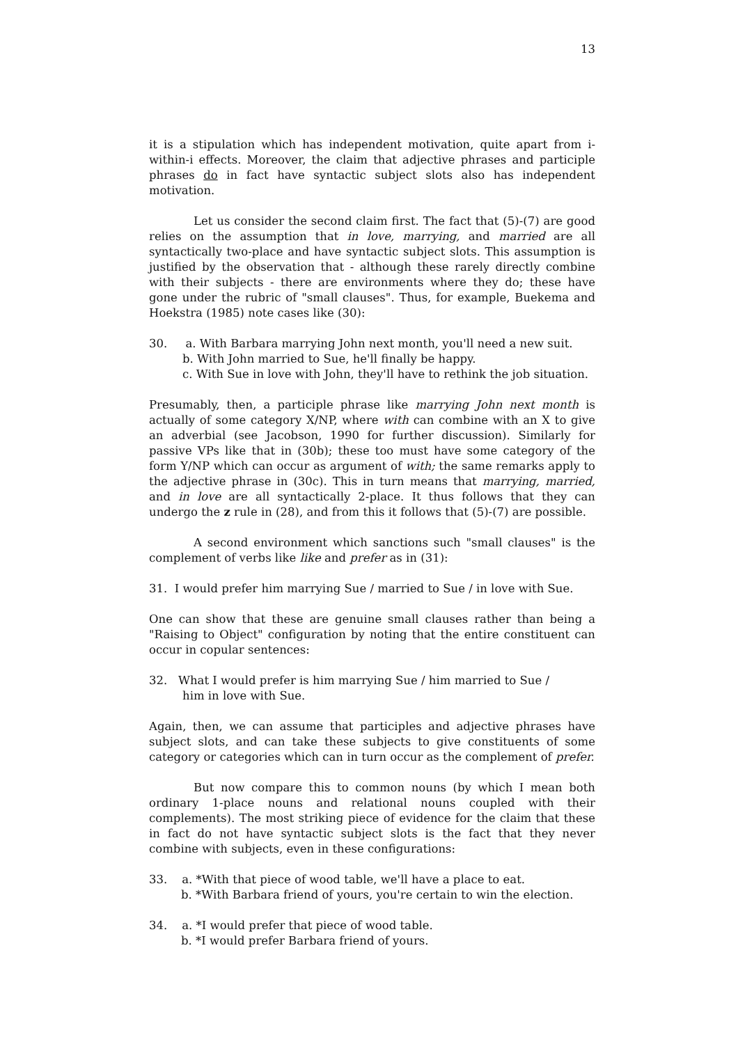13
it is a stipulation which has independent motivation, quite apart from i-within-i effects. Moreover, the claim that adjective phrases and participle phrases do in fact have syntactic subject slots also has independent motivation.
Let us consider the second claim first. The fact that (5)-(7) are good relies on the assumption that in love, marrying, and married are all syntactically two-place and have syntactic subject slots. This assumption is justified by the observation that - although these rarely directly combine with their subjects - there are environments where they do; these have gone under the rubric of "small clauses". Thus, for example, Buekema and Hoekstra (1985) note cases like (30):
30. a. With Barbara marrying John next month, you'll need a new suit.
b. With John married to Sue, he'll finally be happy.
c. With Sue in love with John, they'll have to rethink the job situation.
Presumably, then, a participle phrase like marrying John next month is actually of some category X/NP, where with can combine with an X to give an adverbial (see Jacobson, 1990 for further discussion). Similarly for passive VPs like that in (30b); these too must have some category of the form Y/NP which can occur as argument of with; the same remarks apply to the adjective phrase in (30c). This in turn means that marrying, married, and in love are all syntactically 2-place. It thus follows that they can undergo the z rule in (28), and from this it follows that (5)-(7) are possible.
A second environment which sanctions such "small clauses" is the complement of verbs like like and prefer as in (31):
31. I would prefer him marrying Sue / married to Sue / in love with Sue.
One can show that these are genuine small clauses rather than being a "Raising to Object" configuration by noting that the entire constituent can occur in copular sentences:
32. What I would prefer is him marrying Sue / him married to Sue /
him in love with Sue.
Again, then, we can assume that participles and adjective phrases have subject slots, and can take these subjects to give constituents of some category or categories which can in turn occur as the complement of prefer.
But now compare this to common nouns (by which I mean both ordinary 1-place nouns and relational nouns coupled with their complements). The most striking piece of evidence for the claim that these in fact do not have syntactic subject slots is the fact that they never combine with subjects, even in these configurations:
33. a. *With that piece of wood table, we'll have a place to eat.
b. *With Barbara friend of yours, you're certain to win the election.
34. a. *I would prefer that piece of wood table.
b. *I would prefer Barbara friend of yours.